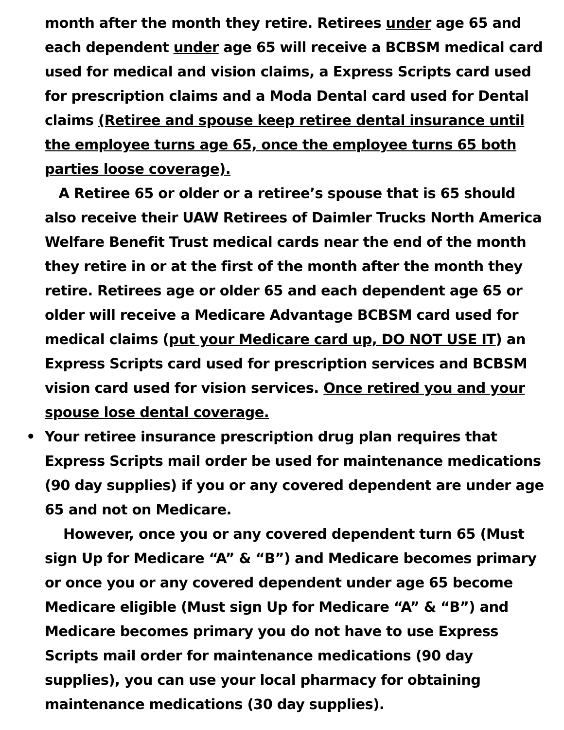month after the month they retire. Retirees under age 65 and each dependent under age 65 will receive a BCBSM medical card used for medical and vision claims, a Express Scripts card used for prescription claims and a Moda Dental card used for Dental claims (Retiree and spouse keep retiree dental insurance until the employee turns age 65, once the employee turns 65 both parties loose coverage).
A Retiree 65 or older or a retiree’s spouse that is 65 should also receive their UAW Retirees of Daimler Trucks North America Welfare Benefit Trust medical cards near the end of the month they retire in or at the first of the month after the month they retire. Retirees age or older 65 and each dependent age 65 or older will receive a Medicare Advantage BCBSM card used for medical claims (put your Medicare card up, DO NOT USE IT) an Express Scripts card used for prescription services and BCBSM vision card used for vision services. Once retired you and your spouse lose dental coverage.
• Your retiree insurance prescription drug plan requires that Express Scripts mail order be used for maintenance medications (90 day supplies) if you or any covered dependent are under age 65 and not on Medicare.
However, once you or any covered dependent turn 65 (Must sign Up for Medicare “A” & “B”) and Medicare becomes primary or once you or any covered dependent under age 65 become Medicare eligible (Must sign Up for Medicare “A” & “B”) and Medicare becomes primary you do not have to use Express Scripts mail order for maintenance medications (90 day supplies), you can use your local pharmacy for obtaining maintenance medications (30 day supplies).